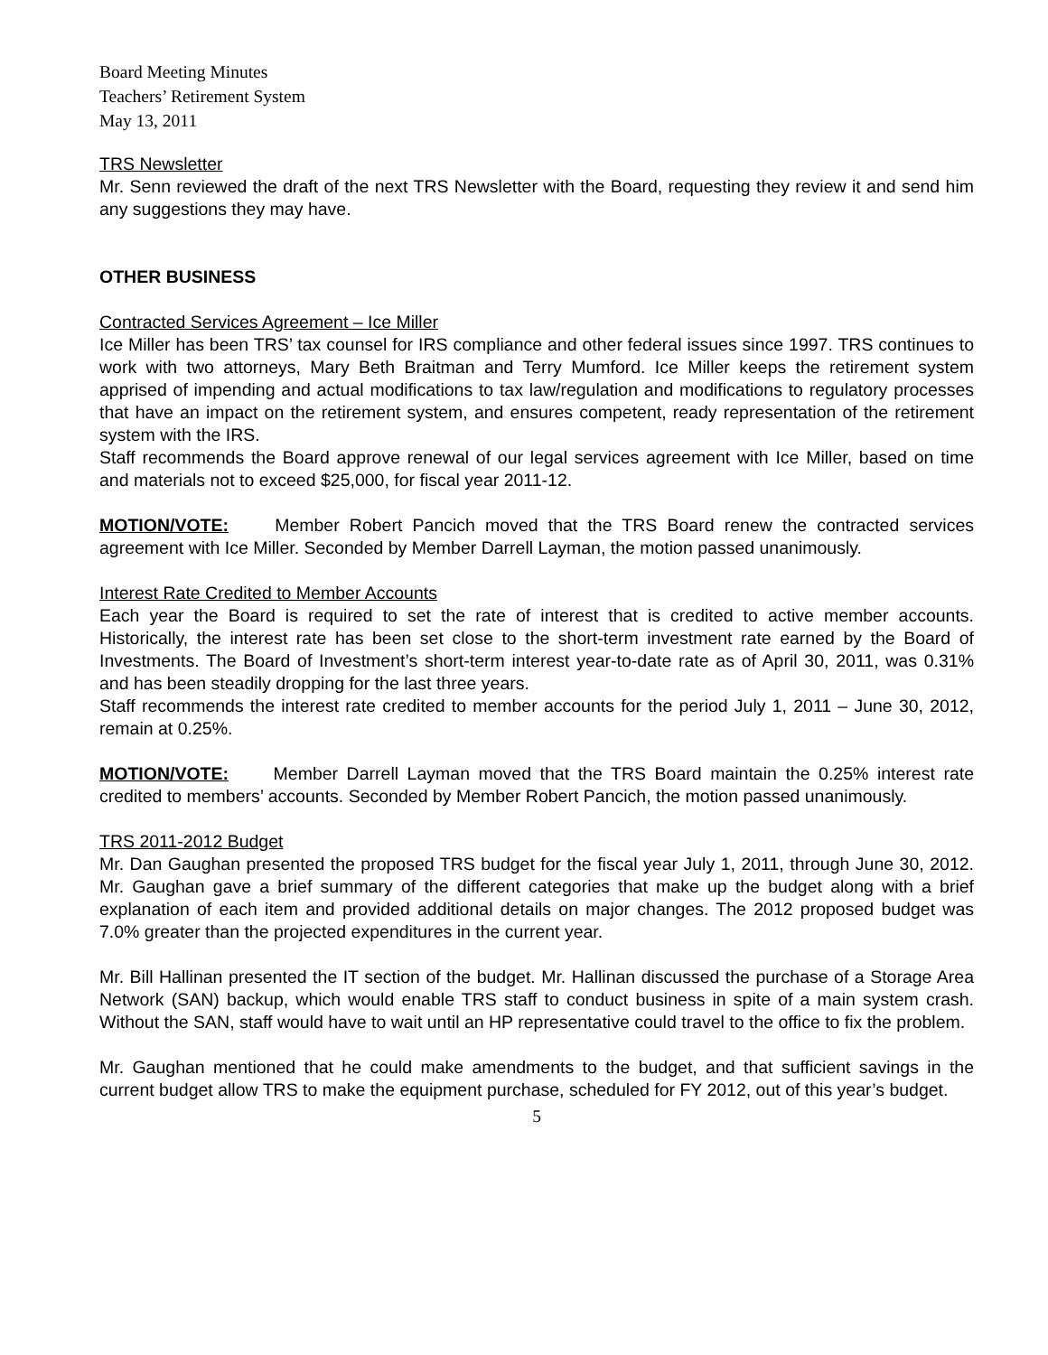Board Meeting Minutes
Teachers’ Retirement System
May 13, 2011
TRS Newsletter
Mr. Senn reviewed the draft of the next TRS Newsletter with the Board, requesting they review it and send him any suggestions they may have.
OTHER BUSINESS
Contracted Services Agreement – Ice Miller
Ice Miller has been TRS’ tax counsel for IRS compliance and other federal issues since 1997. TRS continues to work with two attorneys, Mary Beth Braitman and Terry Mumford. Ice Miller keeps the retirement system apprised of impending and actual modifications to tax law/regulation and modifications to regulatory processes that have an impact on the retirement system, and ensures competent, ready representation of the retirement system with the IRS.
Staff recommends the Board approve renewal of our legal services agreement with Ice Miller, based on time and materials not to exceed $25,000, for fiscal year 2011-12.
MOTION/VOTE: Member Robert Pancich moved that the TRS Board renew the contracted services agreement with Ice Miller. Seconded by Member Darrell Layman, the motion passed unanimously.
Interest Rate Credited to Member Accounts
Each year the Board is required to set the rate of interest that is credited to active member accounts. Historically, the interest rate has been set close to the short-term investment rate earned by the Board of Investments. The Board of Investment’s short-term interest year-to-date rate as of April 30, 2011, was 0.31% and has been steadily dropping for the last three years.
Staff recommends the interest rate credited to member accounts for the period July 1, 2011 – June 30, 2012, remain at 0.25%.
MOTION/VOTE: Member Darrell Layman moved that the TRS Board maintain the 0.25% interest rate credited to members’ accounts. Seconded by Member Robert Pancich, the motion passed unanimously.
TRS 2011-2012 Budget
Mr. Dan Gaughan presented the proposed TRS budget for the fiscal year July 1, 2011, through June 30, 2012. Mr. Gaughan gave a brief summary of the different categories that make up the budget along with a brief explanation of each item and provided additional details on major changes. The 2012 proposed budget was 7.0% greater than the projected expenditures in the current year.
Mr. Bill Hallinan presented the IT section of the budget. Mr. Hallinan discussed the purchase of a Storage Area Network (SAN) backup, which would enable TRS staff to conduct business in spite of a main system crash. Without the SAN, staff would have to wait until an HP representative could travel to the office to fix the problem.
Mr. Gaughan mentioned that he could make amendments to the budget, and that sufficient savings in the current budget allow TRS to make the equipment purchase, scheduled for FY 2012, out of this year’s budget.
5